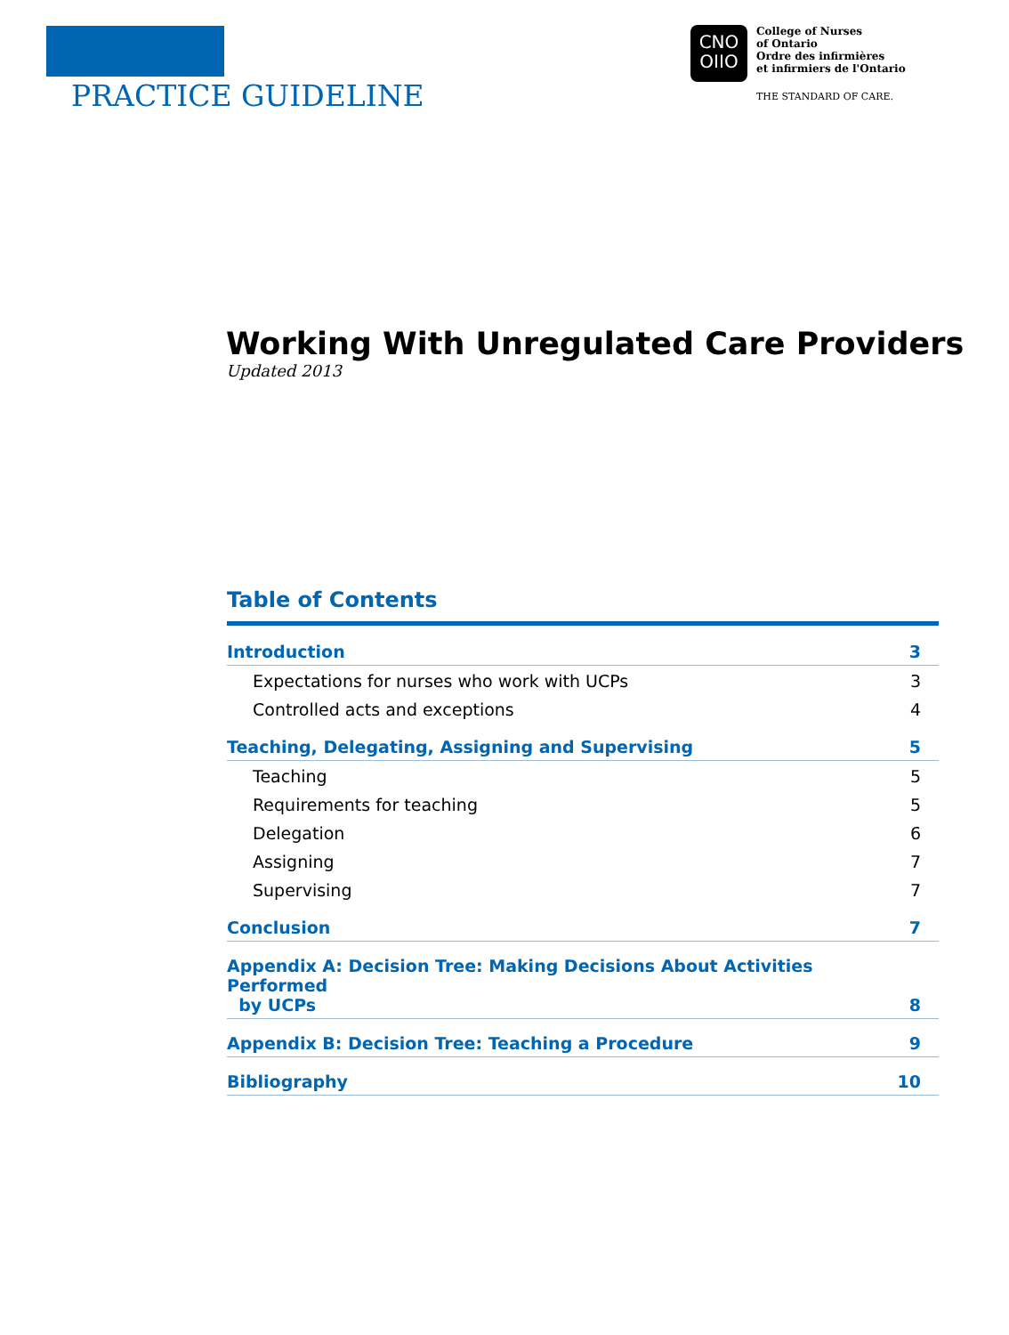PRACTICE GUIDELINE
CNO
OIIO
College of Nurses
of Ontario
Ordre des infirmières
et infirmiers de l'Ontario
THE STANDARD OF CARE.
Working With Unregulated Care Providers
Updated 2013
Table of Contents
Introduction 3
Expectations for nurses who work with UCPs 3
Controlled acts and exceptions 4
Teaching, Delegating, Assigning and Supervising 5
Teaching 5
Requirements for teaching 5
Delegation 6
Assigning 7
Supervising 7
Conclusion 7
Appendix A: Decision Tree: Making Decisions About Activities Performed
by UCPs 8
Appendix B: Decision Tree: Teaching a Procedure 9
Bibliography 10